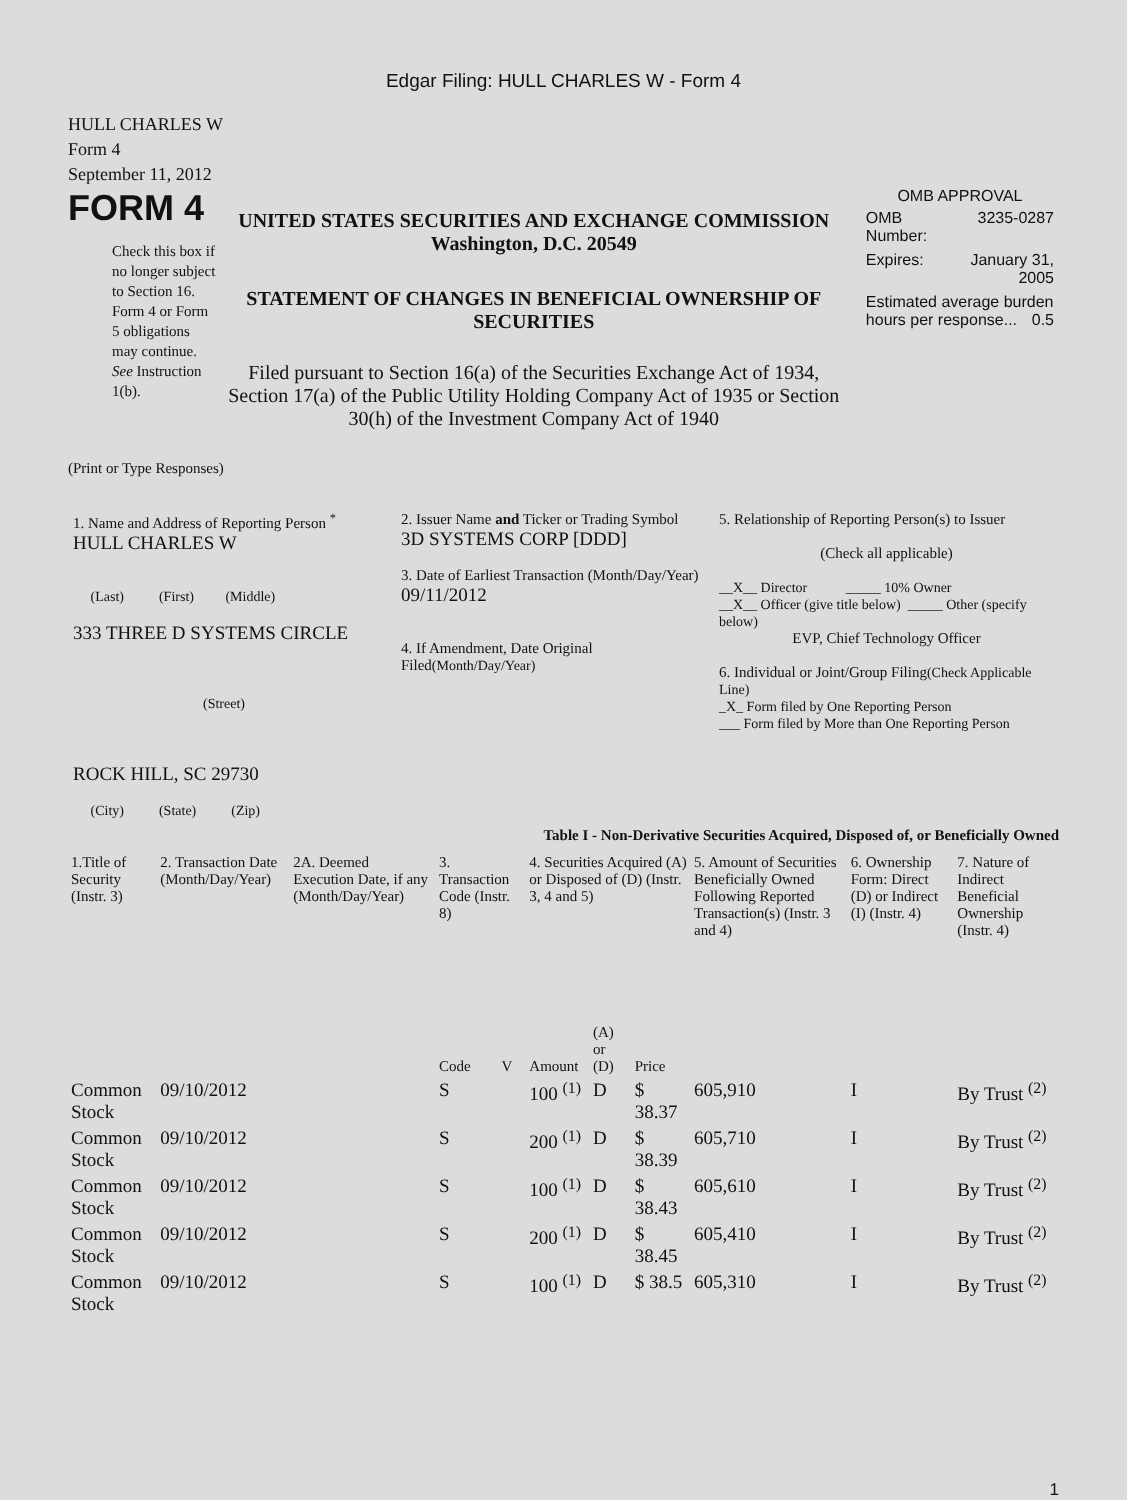Edgar Filing: HULL CHARLES W - Form 4
HULL CHARLES W
Form 4
September 11, 2012
FORM 4
Check this box if no longer subject to Section 16. Form 4 or Form 5 obligations may continue. See Instruction 1(b).
UNITED STATES SECURITIES AND EXCHANGE COMMISSION
Washington, D.C. 20549
STATEMENT OF CHANGES IN BENEFICIAL OWNERSHIP OF SECURITIES
Filed pursuant to Section 16(a) of the Securities Exchange Act of 1934, Section 17(a) of the Public Utility Holding Company Act of 1935 or Section 30(h) of the Investment Company Act of 1940
OMB APPROVAL
| OMB Number: | 3235-0287 |
| Expires: | January 31, 2005 |
| Estimated average burden hours per response... 0.5 | |
(Print or Type Responses)
| 1. Name and Address of Reporting Person <sup>*</sup> HULL CHARLES W (Last) (First) (Middle) 333 THREE D SYSTEMS CIRCLE (Street) ROCK HILL, SC 29730 (City) (State) (Zip) | 2. Issuer Name and Ticker or Trading Symbol 3D SYSTEMS CORP [DDD] 3. Date of Earliest Transaction (Month/Day/Year) 09/11/2012 4. If Amendment, Date Original Filed (Month/Day/Year) | 5. Relationship of Reporting Person(s) to Issuer (Check all applicable) __X__ Director _____ 10% Owner __X__ Officer (give title below) _____ Other (specify below) EVP, Chief Technology Officer 6. Individual or Joint/Group Filing (Check Applicable Line) _X_ Form filed by One Reporting Person ___ Form filed by More than One Reporting Person |
Table I - Non-Derivative Securities Acquired, Disposed of, or Beneficially Owned
| 1.Title of Security (Instr. 3) | 2. Transaction Date (Month/Day/Year) | 2A. Deemed Execution Date, if any (Month/Day/Year) | 3. Transaction Code (Instr. 8) | | 4. Securities Acquired (A) or Disposed of (D) (Instr. 3, 4 and 5) | | | 5. Amount of Securities Beneficially Owned Following Reported Transaction(s) (Instr. 3 and 4) | 6. Ownership Form: Direct (D) or Indirect (I) (Instr. 4) | 7. Nature of Indirect Beneficial Ownership (Instr. 4) |
| --- | --- | --- | --- | --- | --- | --- | --- | --- | --- | --- |
| | | | Code | V | Amount | (A) or (D) | Price | | | |
| Common Stock | 09/10/2012 | | S | | 100 <sup>(1)</sup> | D | $ 38.37 | 605,910 | I | By Trust <sup>(2)</sup> |
| Common Stock | 09/10/2012 | | S | | 200 <sup>(1)</sup> | D | $ 38.39 | 605,710 | I | By Trust <sup>(2)</sup> |
| Common Stock | 09/10/2012 | | S | | 100 <sup>(1)</sup> | D | $ 38.43 | 605,610 | I | By Trust <sup>(2)</sup> |
| Common Stock | 09/10/2012 | | S | | 200 <sup>(1)</sup> | D | $ 38.45 | 605,410 | I | By Trust <sup>(2)</sup> |
| Common Stock | 09/10/2012 | | S | | 100 <sup>(1)</sup> | D | $ 38.5 | 605,310 | I | By Trust <sup>(2)</sup> |
1